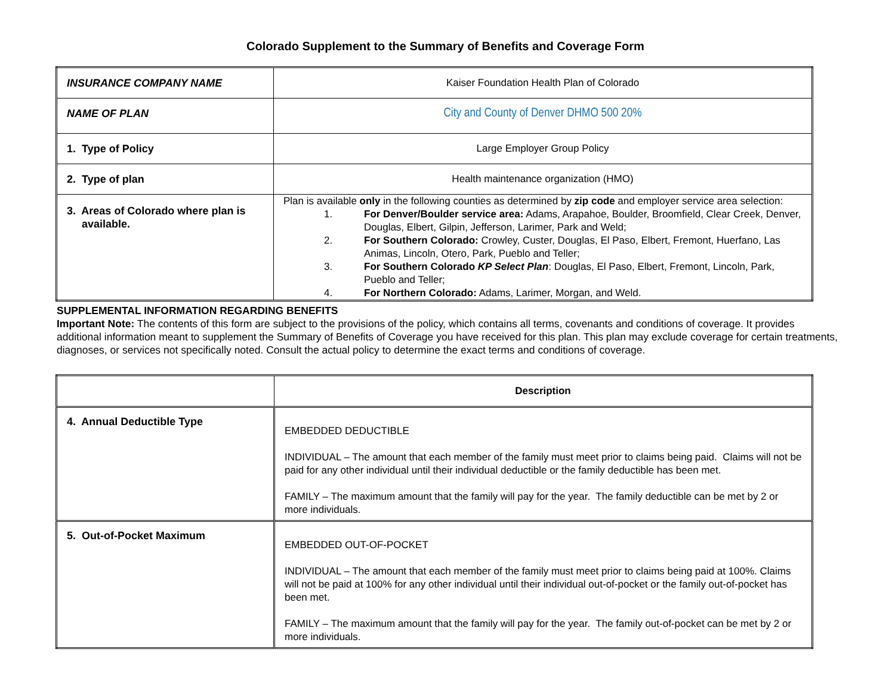Colorado Supplement to the Summary of Benefits and Coverage Form
| INSURANCE COMPANY NAME | Kaiser Foundation Health Plan of Colorado |
| NAME OF PLAN | City and County of Denver DHMO 500 20% |
| 1. Type of Policy | Large Employer Group Policy |
| 2. Type of plan | Health maintenance organization (HMO) |
| 3. Areas of Colorado where plan is available. | Plan is available only in the following counties as determined by zip code and employer service area selection: 1. For Denver/Boulder service area: Adams, Arapahoe, Boulder, Broomfield, Clear Creek, Denver, Douglas, Elbert, Gilpin, Jefferson, Larimer, Park and Weld; 2. For Southern Colorado: Crowley, Custer, Douglas, El Paso, Elbert, Fremont, Huerfano, Las Animas, Lincoln, Otero, Park, Pueblo and Teller; 3. For Southern Colorado KP Select Plan : Douglas, El Paso, Elbert, Fremont, Lincoln, Park, Pueblo and Teller; 4. For Northern Colorado: Adams, Larimer, Morgan, and Weld. |
SUPPLEMENTAL INFORMATION REGARDING BENEFITS
Important Note: The contents of this form are subject to the provisions of the policy, which contains all terms, covenants and conditions of coverage. It provides additional information meant to supplement the Summary of Benefits of Coverage you have received for this plan. This plan may exclude coverage for certain treatments, diagnoses, or services not specifically noted. Consult the actual policy to determine the exact terms and conditions of coverage.
| | Description |
| --- | --- |
| 4. Annual Deductible Type | EMBEDDED DEDUCTIBLE INDIVIDUAL – The amount that each member of the family must meet prior to claims being paid. Claims will not be paid for any other individual until their individual deductible or the family deductible has been met. FAMILY – The maximum amount that the family will pay for the year. The family deductible can be met by 2 or more individuals. |
| 5. Out-of-Pocket Maximum | EMBEDDED OUT-OF-POCKET INDIVIDUAL – The amount that each member of the family must meet prior to claims being paid at 100%. Claims will not be paid at 100% for any other individual until their individual out-of-pocket or the family out-of-pocket has been met. FAMILY – The maximum amount that the family will pay for the year. The family out-of-pocket can be met by 2 or more individuals. |